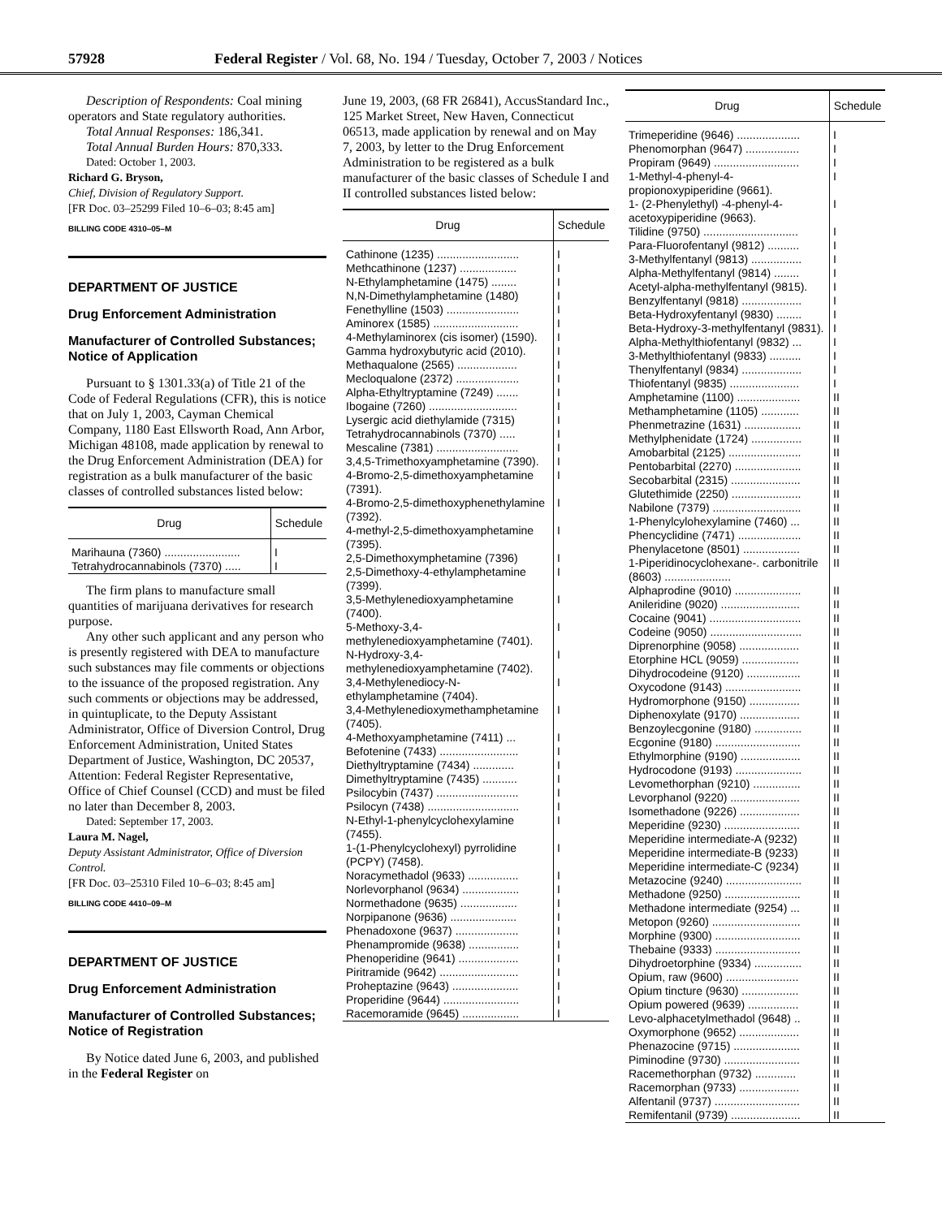57928 Federal Register / Vol. 68, No. 194 / Tuesday, October 7, 2003 / Notices
Description of Respondents: Coal mining operators and State regulatory authorities.
Total Annual Responses: 186,341.
Total Annual Burden Hours: 870,333.
Dated: October 1, 2003.
Richard G. Bryson,
Chief, Division of Regulatory Support.
[FR Doc. 03–25299 Filed 10–6–03; 8:45 am]
BILLING CODE 4310–05–M
DEPARTMENT OF JUSTICE
Drug Enforcement Administration
Manufacturer of Controlled Substances; Notice of Application
Pursuant to § 1301.33(a) of Title 21 of the Code of Federal Regulations (CFR), this is notice that on July 1, 2003, Cayman Chemical Company, 1180 East Ellsworth Road, Ann Arbor, Michigan 48108, made application by renewal to the Drug Enforcement Administration (DEA) for registration as a bulk manufacturer of the basic classes of controlled substances listed below:
| Drug | Schedule |
| --- | --- |
| Marihauna (7360) ........................ | I |
| Tetrahydrocannabinols (7370) ..... | I |
The firm plans to manufacture small quantities of marijuana derivatives for research purpose.
Any other such applicant and any person who is presently registered with DEA to manufacture such substances may file comments or objections to the issuance of the proposed registration. Any such comments or objections may be addressed, in quintuplicate, to the Deputy Assistant Administrator, Office of Diversion Control, Drug Enforcement Administration, United States Department of Justice, Washington, DC 20537, Attention: Federal Register Representative, Office of Chief Counsel (CCD) and must be filed no later than December 8, 2003.
Dated: September 17, 2003.
Laura M. Nagel,
Deputy Assistant Administrator, Office of Diversion Control.
[FR Doc. 03–25310 Filed 10–6–03; 8:45 am]
BILLING CODE 4410–09–M
DEPARTMENT OF JUSTICE
Drug Enforcement Administration
Manufacturer of Controlled Substances; Notice of Registration
By Notice dated June 6, 2003, and published in the Federal Register on
June 19, 2003, (68 FR 26841), AccusStandard Inc., 125 Market Street, New Haven, Connecticut 06513, made application by renewal and on May 7, 2003, by letter to the Drug Enforcement Administration to be registered as a bulk manufacturer of the basic classes of Schedule I and II controlled substances listed below:
| Drug | Schedule |
| --- | --- |
| Cathinone (1235) .......................... | I |
| Methcathinone (1237) .................. | I |
| N-Ethylamphetamine (1475) ........ | I |
| N,N-Dimethylamphetamine (1480) | I |
| Fenethylline (1503) ....................... | I |
| Aminorex (1585) ........................... | I |
| 4-Methylaminorex (cis isomer) (1590). | I |
| Gamma hydroxybutyric acid (2010). | I |
| Methaqualone (2565) ................... | I |
| Mecloqualone (2372) .................... | I |
| Alpha-Ethyltryptamine (7249) ....... | I |
| Ibogaine (7260) ............................ | I |
| Lysergic acid diethylamide (7315) | I |
| Tetrahydrocannabinols (7370) ..... | I |
| Mescaline (7381) .......................... | I |
| 3,4,5-Trimethoxyamphetamine (7390). | I |
| 4-Bromo-2,5-dimethoxyamphetamine (7391). | I |
| 4-Bromo-2,5-dimethoxyphenethylamine (7392). | I |
| 4-methyl-2,5-dimethoxyamphetamine (7395). | I |
| 2,5-Dimethoxymphetamine (7396) | I |
| 2,5-Dimethoxy-4-ethylamphetamine (7399). | I |
| 3,5-Methylenedioxyamphetamine (7400). | I |
| 5-Methoxy-3,4-methylenedioxyamphetamine (7401). | I |
| N-Hydroxy-3,4-methylenedioxyamphetamine (7402). | I |
| 3,4-Methylenediocy-N-ethylamphetamine (7404). | I |
| 3,4-Methylenedioxymethamphetamine (7405). | I |
| 4-Methoxyamphetamine (7411) ... | I |
| Befotenine (7433) ......................... | I |
| Diethyltryptamine (7434) ............. | I |
| Dimethyltryptamine (7435) ........... | I |
| Psilocybin (7437) .......................... | I |
| Psilocyn (7438) ............................. | I |
| N-Ethyl-1-phenylcyclohexylamine (7455). | I |
| 1-(1-Phenylcyclohexyl) pyrrolidine (PCPY) (7458). | I |
| Noracymethadol (9633) ................ | I |
| Norlevorphanol (9634) .................. | I |
| Normethadone (9635) .................. | I |
| Norpipanone (9636) ..................... | I |
| Phenadoxone (9637) .................... | I |
| Phenampromide (9638) ................ | I |
| Phenoperidine (9641) ................... | I |
| Piritramide (9642) ......................... | I |
| Proheptazine (9643) ..................... | I |
| Properidine (9644) ........................ | I |
| Racemoramide (9645) .................. | I |
| Drug | Schedule |
| --- | --- |
| Trimeperidine (9646) .................... | I |
| Phenomorphan (9647) ................. | I |
| Propiram (9649) ........................... | I |
| 1-Methyl-4-phenyl-4-propionoxypiperidine (9661). | I |
| 1- (2-Phenylethyl) -4-phenyl-4-acetoxypiperidine (9663). | I |
| Tilidine (9750) .............................. | I |
| Para-Fluorofentanyl (9812) .......... | I |
| 3-Methylfentanyl (9813) ................ | I |
| Alpha-Methylfentanyl (9814) ........ | I |
| Acetyl-alpha-methylfentanyl (9815). | I |
| Benzylfentanyl (9818) ................... | I |
| Beta-Hydroxyfentanyl (9830) ........ | I |
| Beta-Hydroxy-3-methylfentanyl (9831). | I |
| Alpha-Methylthiofentanyl (9832) ... | I |
| 3-Methylthiofentanyl (9833) .......... | I |
| Thenylfentanyl (9834) ................... | I |
| Thiofentanyl (9835) ...................... | I |
| Amphetamine (1100) .................... | II |
| Methamphetamine (1105) ............ | II |
| Phenmetrazine (1631) .................. | II |
| Methylphenidate (1724) ................ | II |
| Amobarbital (2125) ....................... | II |
| Pentobarbital (2270) ..................... | II |
| Secobarbital (2315) ...................... | II |
| Glutethimide (2250) ...................... | II |
| Nabilone (7379) ............................ | II |
| 1-Phenylcylohexylamine (7460) ... | II |
| Phencyclidine (7471) .................... | II |
| Phenylacetone (8501) .................. | II |
| 1-Piperidinocyclohexane-. carbonitrile (8603) ..................... | II |
| Alphaprodine (9010) ..................... | II |
| Anileridine (9020) ......................... | II |
| Cocaine (9041) ............................. | II |
| Codeine (9050) ............................. | II |
| Diprenorphine (9058) ................... | II |
| Etorphine HCL (9059) .................. | II |
| Dihydrocodeine (9120) ................. | II |
| Oxycodone (9143) ........................ | II |
| Hydromorphone (9150) ................ | II |
| Diphenoxylate (9170) ................... | II |
| Benzoylecgonine (9180) ............... | II |
| Ecgonine (9180) ........................... | II |
| Ethylmorphine (9190) ................... | II |
| Hydrocodone (9193) ..................... | II |
| Levomethorphan (9210) ............... | II |
| Levorphanol (9220) ...................... | II |
| Isomethadone (9226) ................... | II |
| Meperidine (9230) ........................ | II |
| Meperidine intermediate-A (9232) | II |
| Meperidine intermediate-B (9233) | II |
| Meperidine intermediate-C (9234) | II |
| Metazocine (9240) ........................ | II |
| Methadone (9250) ........................ | II |
| Methadone intermediate (9254) ... | II |
| Metopon (9260) ............................ | II |
| Morphine (9300) ........................... | II |
| Thebaine (9333) ........................... | II |
| Dihydroetorphine (9334) ............... | II |
| Opium, raw (9600) ....................... | II |
| Opium tincture (9630) .................. | II |
| Opium powered (9639) ................ | II |
| Levo-alphacetylmethadol (9648) .. | II |
| Oxymorphone (9652) ................... | II |
| Phenazocine (9715) ..................... | II |
| Piminodine (9730) ........................ | II |
| Racemethorphan (9732) ............. | II |
| Racemorphan (9733) ................... | II |
| Alfentanil (9737) ........................... | II |
| Remifentanil (9739) ...................... | II |